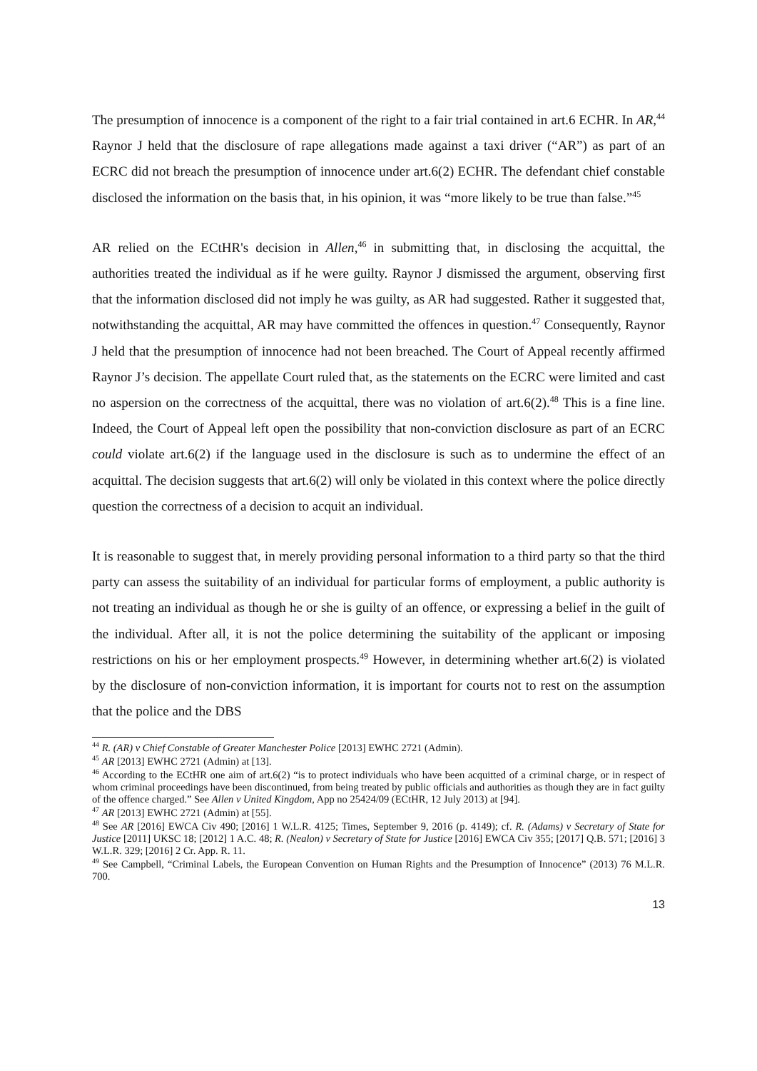The presumption of innocence is a component of the right to a fair trial contained in art.6 ECHR. In AR,<sup>44</sup> Raynor J held that the disclosure of rape allegations made against a taxi driver (“AR”) as part of an ECRC did not breach the presumption of innocence under art.6(2) ECHR. The defendant chief constable disclosed the information on the basis that, in his opinion, it was “more likely to be true than false.”<sup>45</sup>
AR relied on the ECtHR's decision in Allen,<sup>46</sup> in submitting that, in disclosing the acquittal, the authorities treated the individual as if he were guilty. Raynor J dismissed the argument, observing first that the information disclosed did not imply he was guilty, as AR had suggested. Rather it suggested that, notwithstanding the acquittal, AR may have committed the offences in question.<sup>47</sup> Consequently, Raynor J held that the presumption of innocence had not been breached. The Court of Appeal recently affirmed Raynor J’s decision. The appellate Court ruled that, as the statements on the ECRC were limited and cast no aspersion on the correctness of the acquittal, there was no violation of art.6(2).<sup>48</sup> This is a fine line. Indeed, the Court of Appeal left open the possibility that non-conviction disclosure as part of an ECRC could violate art.6(2) if the language used in the disclosure is such as to undermine the effect of an acquittal. The decision suggests that art.6(2) will only be violated in this context where the police directly question the correctness of a decision to acquit an individual.
It is reasonable to suggest that, in merely providing personal information to a third party so that the third party can assess the suitability of an individual for particular forms of employment, a public authority is not treating an individual as though he or she is guilty of an offence, or expressing a belief in the guilt of the individual. After all, it is not the police determining the suitability of the applicant or imposing restrictions on his or her employment prospects.<sup>49</sup> However, in determining whether art.6(2) is violated by the disclosure of non-conviction information, it is important for courts not to rest on the assumption that the police and the DBS
<sup>44</sup> R. (AR) v Chief Constable of Greater Manchester Police [2013] EWHC 2721 (Admin).
<sup>45</sup> AR [2013] EWHC 2721 (Admin) at [13].
<sup>46</sup> According to the ECtHR one aim of art.6(2) “is to protect individuals who have been acquitted of a criminal charge, or in respect of whom criminal proceedings have been discontinued, from being treated by public officials and authorities as though they are in fact guilty of the offence charged.” See Allen v United Kingdom, App no 25424/09 (ECtHR, 12 July 2013) at [94].
<sup>47</sup> AR [2013] EWHC 2721 (Admin) at [55].
<sup>48</sup> See AR [2016] EWCA Civ 490; [2016] 1 W.L.R. 4125; Times, September 9, 2016 (p. 4149); cf. R. (Adams) v Secretary of State for Justice [2011] UKSC 18; [2012] 1 A.C. 48; R. (Nealon) v Secretary of State for Justice [2016] EWCA Civ 355; [2017] Q.B. 571; [2016] 3 W.L.R. 329; [2016] 2 Cr. App. R. 11.
<sup>49</sup> See Campbell, “Criminal Labels, the European Convention on Human Rights and the Presumption of Innocence” (2013) 76 M.L.R. 700.
13